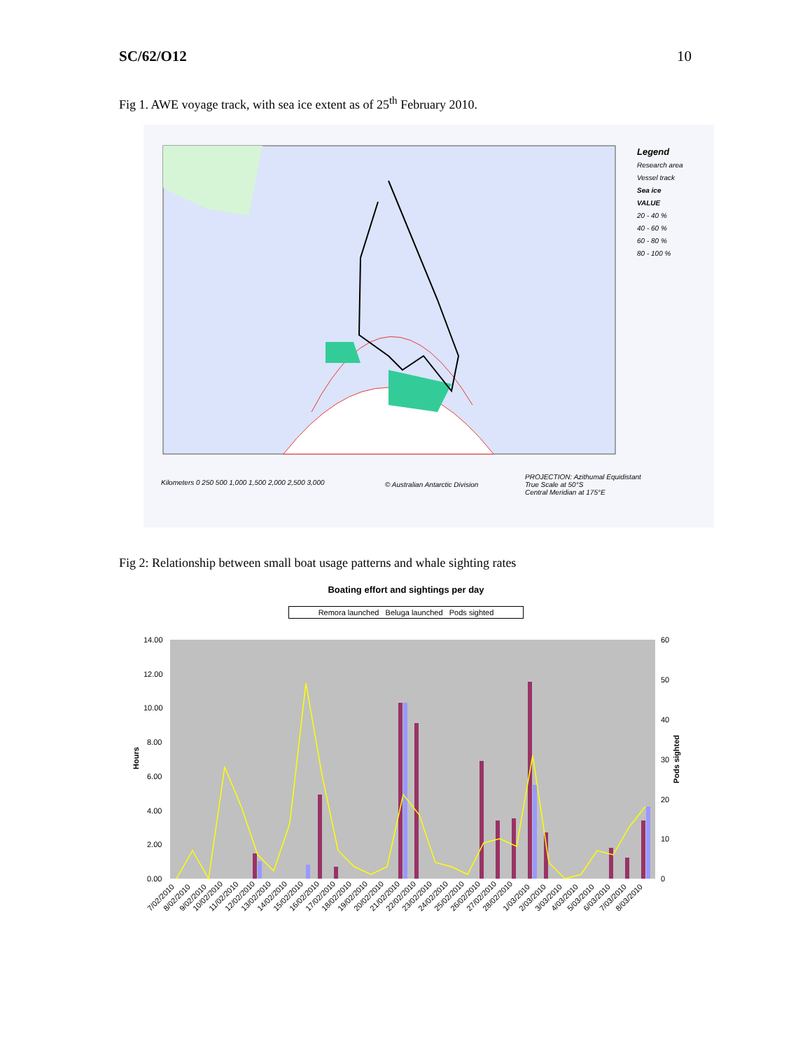SC/62/O12 10
Fig 1. AWE voyage track, with sea ice extent as of 25<sup>th</sup> February 2010.
Legend
Research area
Vessel track
Sea ice
VALUE
20 - 40 %
40 - 60 %
60 - 80 %
80 - 100 %
Kilometers 0 250 500 1,000 1,500 2,000 2,500 3,000
© Australian Antarctic Division
PROJECTION: Azithumal Equidistant
True Scale at 50°S
Central Meridian at 175°E
Fig 2: Relationship between small boat usage patterns and whale sighting rates
Boating effort and sightings per day
Remora launched Beluga launched Pods sighted
14.00
12.00
10.00
8.00
6.00
4.00
2.00
0.00
60
50
40
30
20
10
0
Hours
Pods sighted
7/02/2010
8/02/2010
9/02/2010
10/02/2010
11/02/2010
12/02/2010
13/02/2010
14/02/2010
15/02/2010
16/02/2010
17/02/2010
18/02/2010
19/02/2010
20/02/2010
21/02/2010
22/02/2010
23/02/2010
24/02/2010
25/02/2010
26/02/2010
27/02/2010
28/02/2010
1/03/2010
2/03/2010
3/03/2010
4/03/2010
5/03/2010
6/03/2010
7/03/2010
8/03/2010